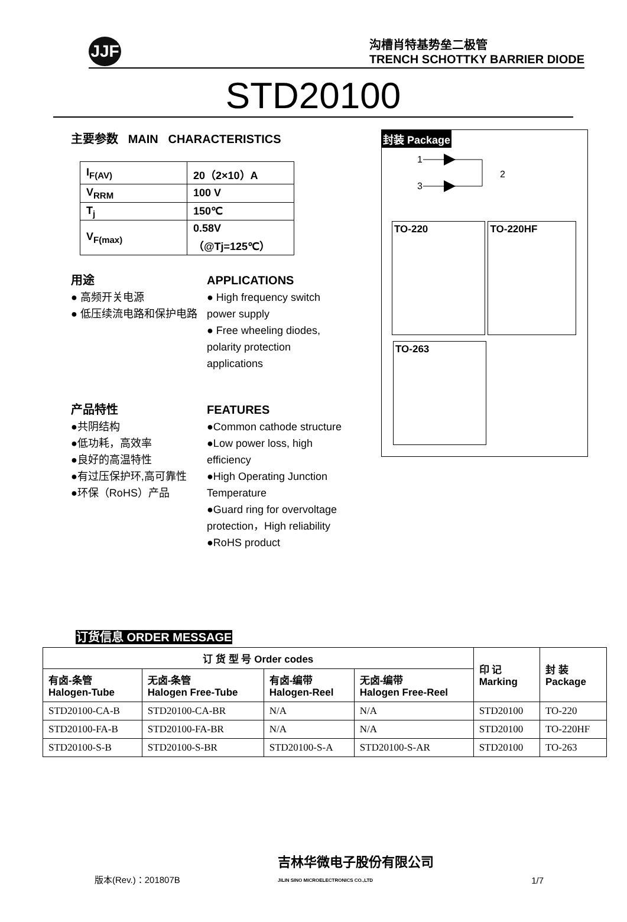JJF
沟槽肖特基势垒二极管
TRENCH SCHOTTKY BARRIER DIODE
STD20100
主要参数 MAIN CHARACTERISTICS
| I<sub>F(AV)</sub> | 20（2×10）A |
| V<sub>RRM</sub> | 100 V |
| T<sub>j</sub> | 150℃ |
| V<sub>F(max)</sub> | 0.58V （@Tj=125℃） |
用途
● 高频开关电源
● 低压续流电路和保护电路
APPLICATIONS
● High frequency switch power supply
● Free wheeling diodes, polarity protection applications
产品特性
●共阴结构
●低功耗，高效率
●良好的高温特性
●有过压保护环,高可靠性
●环保（RoHS）产品
FEATURES
●Common cathode structure
●Low power loss, high efficiency
●High Operating Junction Temperature
●Guard ring for overvoltage protection，High reliability
●RoHS product
封装 Package
1
3
2
TO-220 TO-220HF
TO-263
订货信息 ORDER MESSAGE
| 订 货 型 号 Order codes | | | | 印 记 Marking | 封 装 Package |
| --- | --- | --- | --- | --- | --- |
| 有卤-条管 Halogen-Tube | 无卤-条管 Halogen Free-Tube | 有卤-编带 Halogen-Reel | 无卤-编带 Halogen Free-Reel | | |
| STD20100-CA-B | STD20100-CA-BR | N/A | N/A | STD20100 | TO-220 |
| STD20100-FA-B | STD20100-FA-BR | N/A | N/A | STD20100 | TO-220HF |
| STD20100-S-B | STD20100-S-BR | STD20100-S-A | STD20100-S-AR | STD20100 | TO-263 |
版本(Rev.)：201807B 吉林华微电子股份有限公司
JILIN SINO MICROELECTRONICS CO.,LTD 1/7